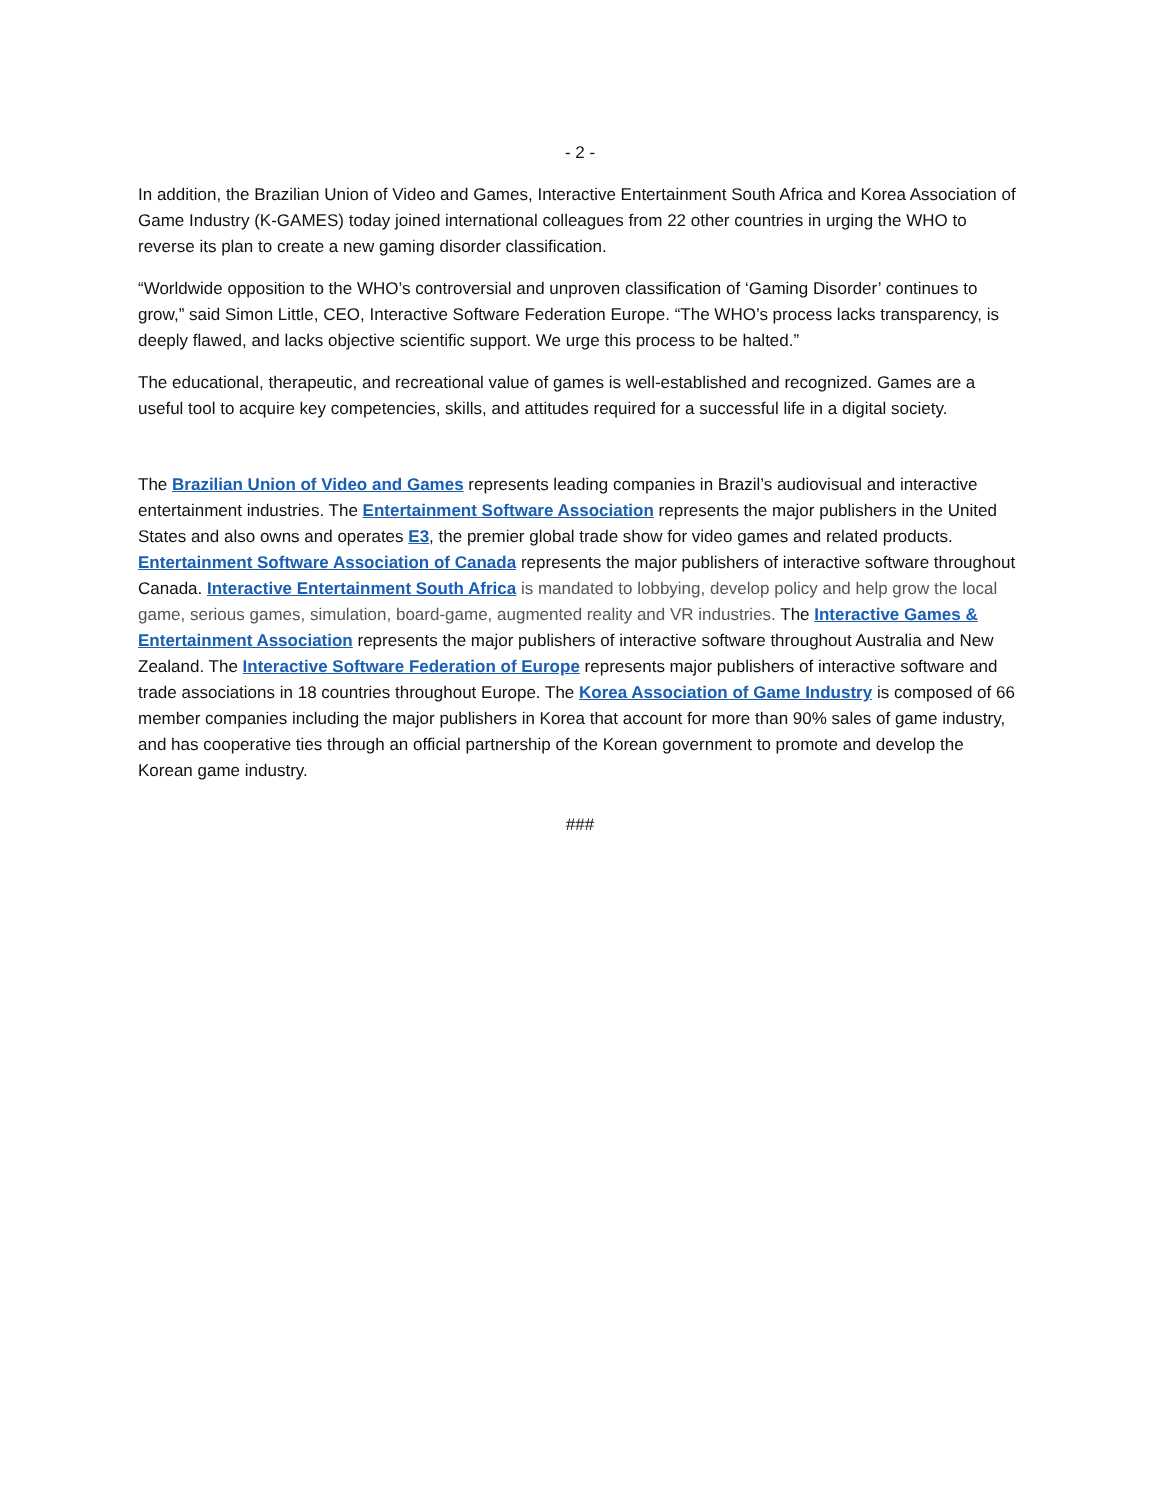- 2 -
In addition, the Brazilian Union of Video and Games, Interactive Entertainment South Africa and Korea Association of Game Industry (K-GAMES) today joined international colleagues from 22 other countries in urging the WHO to reverse its plan to create a new gaming disorder classification.
“Worldwide opposition to the WHO’s controversial and unproven classification of ‘Gaming Disorder’ continues to grow,” said Simon Little, CEO, Interactive Software Federation Europe. “The WHO’s process lacks transparency, is deeply flawed, and lacks objective scientific support. We urge this process to be halted.”
The educational, therapeutic, and recreational value of games is well-established and recognized. Games are a useful tool to acquire key competencies, skills, and attitudes required for a successful life in a digital society.
The Brazilian Union of Video and Games represents leading companies in Brazil’s audiovisual and interactive entertainment industries. The Entertainment Software Association represents the major publishers in the United States and also owns and operates E3, the premier global trade show for video games and related products. Entertainment Software Association of Canada represents the major publishers of interactive software throughout Canada. Interactive Entertainment South Africa is mandated to lobbying, develop policy and help grow the local game, serious games, simulation, board-game, augmented reality and VR industries. The Interactive Games & Entertainment Association represents the major publishers of interactive software throughout Australia and New Zealand. The Interactive Software Federation of Europe represents major publishers of interactive software and trade associations in 18 countries throughout Europe. The Korea Association of Game Industry is composed of 66 member companies including the major publishers in Korea that account for more than 90% sales of game industry, and has cooperative ties through an official partnership of the Korean government to promote and develop the Korean game industry.
###